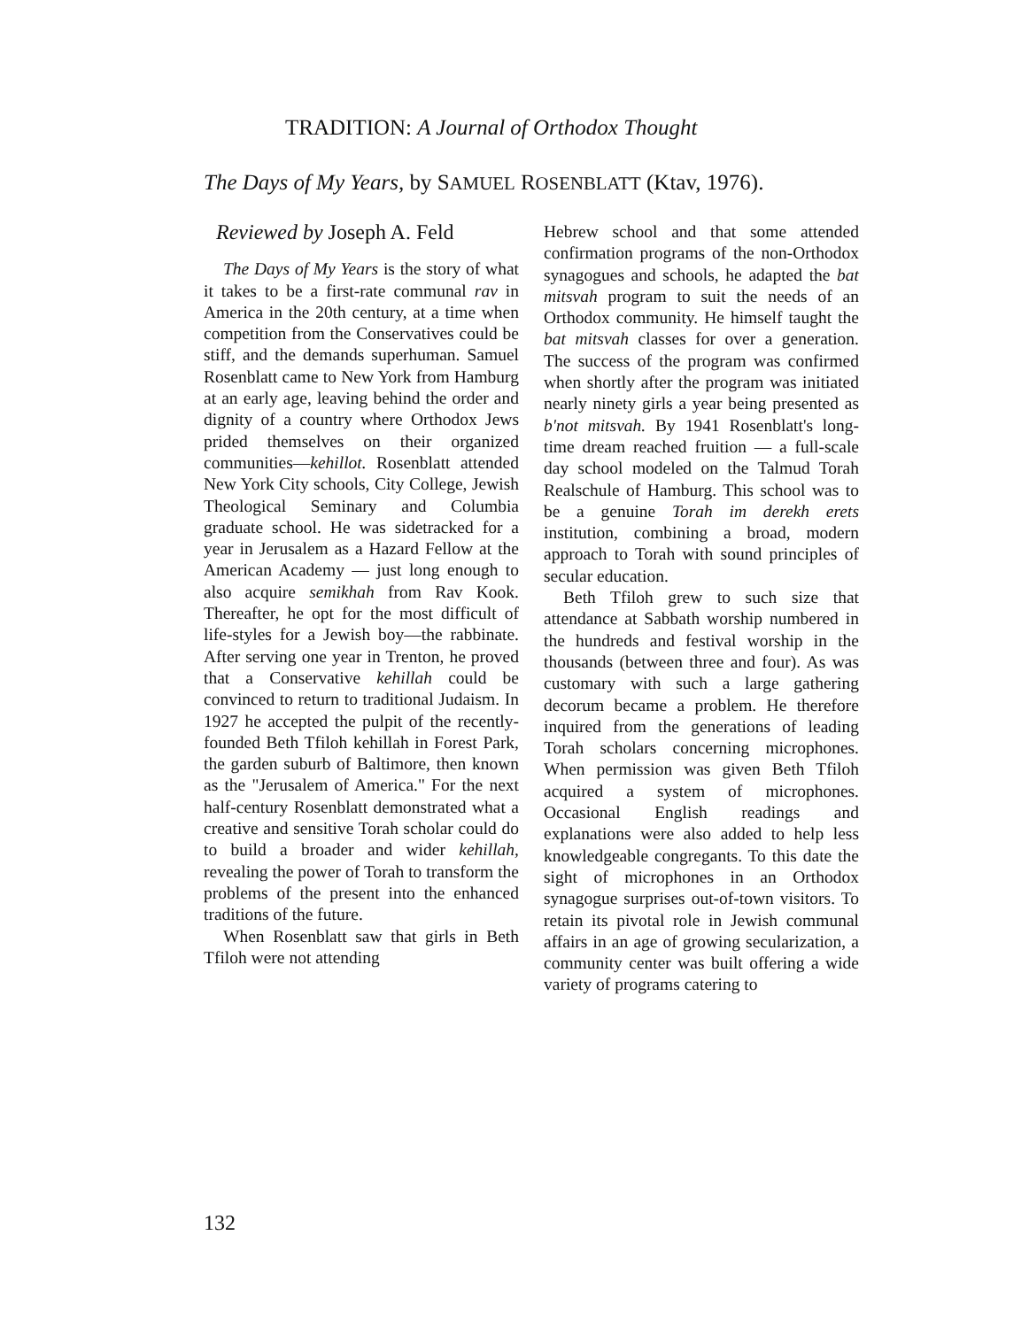TRADITION: A Journal of Orthodox Thought
The Days of My Years, by SAMUEL ROSENBLATT (Ktav, 1976).
Reviewed by Joseph A. Feld
The Days of My Years is the story of what it takes to be a first-rate communal rav in America in the 20th century, at a time when competition from the Conservatives could be stiff, and the demands superhuman. Samuel Rosenblatt came to New York from Hamburg at an early age, leaving behind the order and dignity of a country where Orthodox Jews prided themselves on their organized communities—kehillot. Rosenblatt attended New York City schools, City College, Jewish Theological Seminary and Columbia graduate school. He was sidetracked for a year in Jerusalem as a Hazard Fellow at the American Academy — just long enough to also acquire semikhah from Rav Kook. Thereafter, he opt for the most difficult of life-styles for a Jewish boy—the rabbinate. After serving one year in Trenton, he proved that a Conservative kehillah could be convinced to return to traditional Judaism. In 1927 he accepted the pulpit of the recently-founded Beth Tfiloh kehillah in Forest Park, the garden suburb of Baltimore, then known as the "Jerusalem of America." For the next half-century Rosenblatt demonstrated what a creative and sensitive Torah scholar could do to build a broader and wider kehillah, revealing the power of Torah to transform the problems of the present into the enhanced traditions of the future.
When Rosenblatt saw that girls in Beth Tfiloh were not attending
Hebrew school and that some attended confirmation programs of the non-Orthodox synagogues and schools, he adapted the bat mitsvah program to suit the needs of an Orthodox community. He himself taught the bat mitsvah classes for over a generation. The success of the program was confirmed when shortly after the program was initiated nearly ninety girls a year being presented as b'not mitsvah. By 1941 Rosenblatt's long-time dream reached fruition — a full-scale day school modeled on the Talmud Torah Realschule of Hamburg. This school was to be a genuine Torah im derekh erets institution, combining a broad, modern approach to Torah with sound principles of secular education.
Beth Tfiloh grew to such size that attendance at Sabbath worship numbered in the hundreds and festival worship in the thousands (between three and four). As was customary with such a large gathering decorum became a problem. He therefore inquired from the generations of leading Torah scholars concerning microphones. When permission was given Beth Tfiloh acquired a system of microphones. Occasional English readings and explanations were also added to help less knowledgeable congregants. To this date the sight of microphones in an Orthodox synagogue surprises out-of-town visitors. To retain its pivotal role in Jewish communal affairs in an age of growing secularization, a community center was built offering a wide variety of programs catering to
132